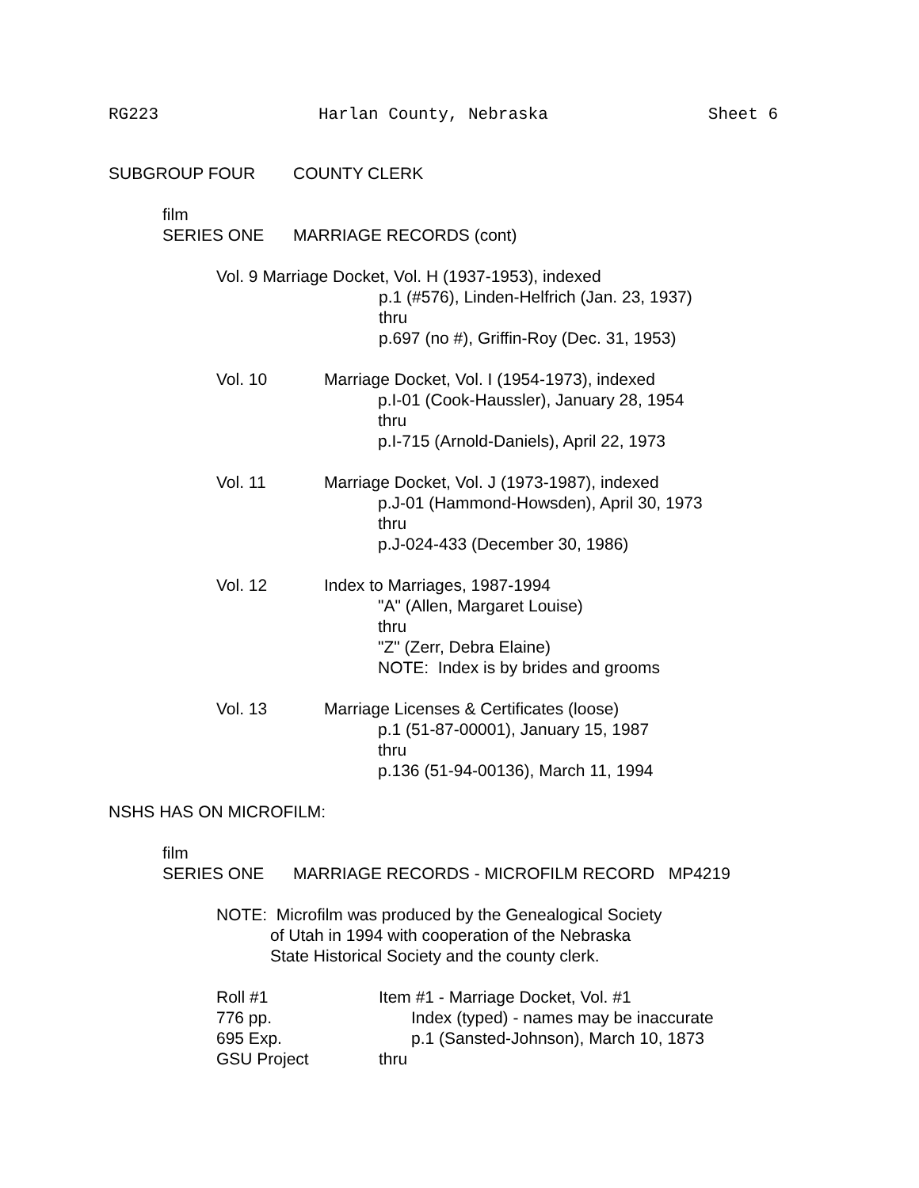RG223 Harlan County, Nebraska Sheet 6
SUBGROUP FOUR COUNTY CLERK
film
SERIES ONE MARRIAGE RECORDS (cont)
Vol. 9 Marriage Docket, Vol. H (1937-1953), indexed
p.1 (#576), Linden-Helfrich (Jan. 23, 1937)
thru
p.697 (no #), Griffin-Roy (Dec. 31, 1953)
Vol. 10 Marriage Docket, Vol. I (1954-1973), indexed
p.I-01 (Cook-Haussler), January 28, 1954
thru
p.I-715 (Arnold-Daniels), April 22, 1973
Vol. 11 Marriage Docket, Vol. J (1973-1987), indexed
p.J-01 (Hammond-Howsden), April 30, 1973
thru
p.J-024-433 (December 30, 1986)
Vol. 12 Index to Marriages, 1987-1994
"A" (Allen, Margaret Louise)
thru
"Z" (Zerr, Debra Elaine)
NOTE: Index is by brides and grooms
Vol. 13 Marriage Licenses & Certificates (loose)
p.1 (51-87-00001), January 15, 1987
thru
p.136 (51-94-00136), March 11, 1994
NSHS HAS ON MICROFILM:
film
SERIES ONE MARRIAGE RECORDS - MICROFILM RECORD MP4219
NOTE: Microfilm was produced by the Genealogical Society
of Utah in 1994 with cooperation of the Nebraska
State Historical Society and the county clerk.
Roll #1
776 pp.
695 Exp.
GSU Project Item #1 - Marriage Docket, Vol. #1
Index (typed) - names may be inaccurate
p.1 (Sansted-Johnson), March 10, 1873
thru